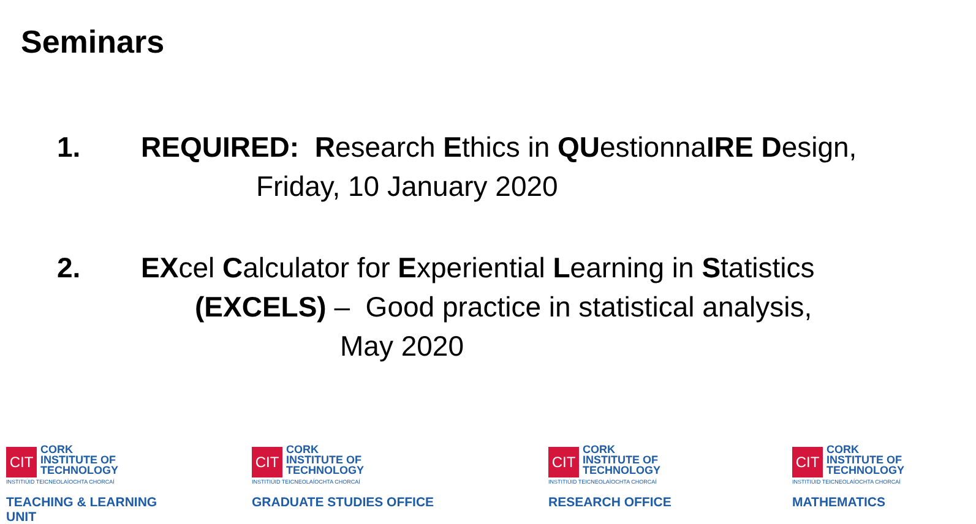Seminars
1. REQUIRED: Research Ethics in QUestionnaIRE Design,
Friday, 10 January 2020
2. EXcel Calculator for Experiential Learning in Statistics
(EXCELS) – Good practice in statistical analysis,
May 2020
CIT CORK
INSTITUTE OF
TECHNOLOGY
INSTITIÚID TEICNEOLAÍOCHTA CHORCAÍ
TEACHING & LEARNING UNIT
CIT CORK
INSTITUTE OF
TECHNOLOGY
INSTITIÚID TEICNEOLAÍOCHTA CHORCAÍ
GRADUATE STUDIES OFFICE
CIT CORK
INSTITUTE OF
TECHNOLOGY
INSTITIÚID TEICNEOLAÍOCHTA CHORCAÍ
RESEARCH OFFICE
CIT CORK
INSTITUTE OF
TECHNOLOGY
INSTITIÚID TEICNEOLAÍOCHTA CHORCAÍ
MATHEMATICS